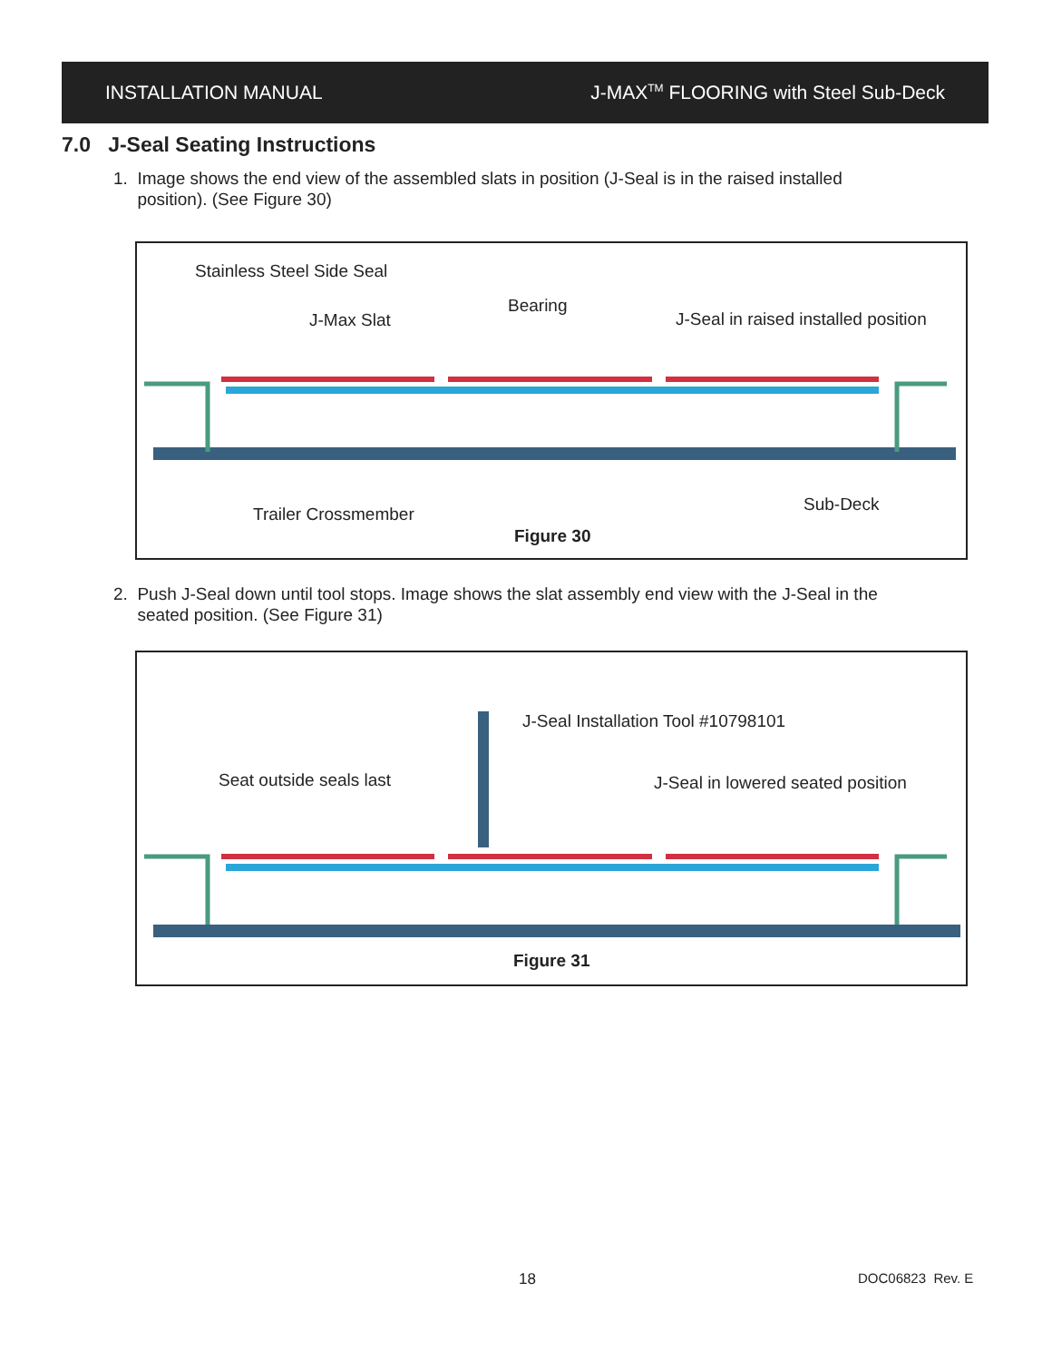INSTALLATION MANUAL J-MAX<sup>TM</sup> FLOORING with Steel Sub-Deck
7.0 J-Seal Seating Instructions
1. Image shows the end view of the assembled slats in position (J-Seal is in the raised installed
position). (See Figure 30)
Stainless Steel Side Seal
J-Max Slat
Bearing
J-Seal in raised installed position
Trailer Crossmember Sub-Deck
Figure 30
2. Push J-Seal down until tool stops. Image shows the slat assembly end view with the J-Seal in the
seated position. (See Figure 31)
J-Seal Installation Tool #10798101
Seat outside seals last J-Seal in lowered seated position
Figure 31
18 DOC06823 Rev. E